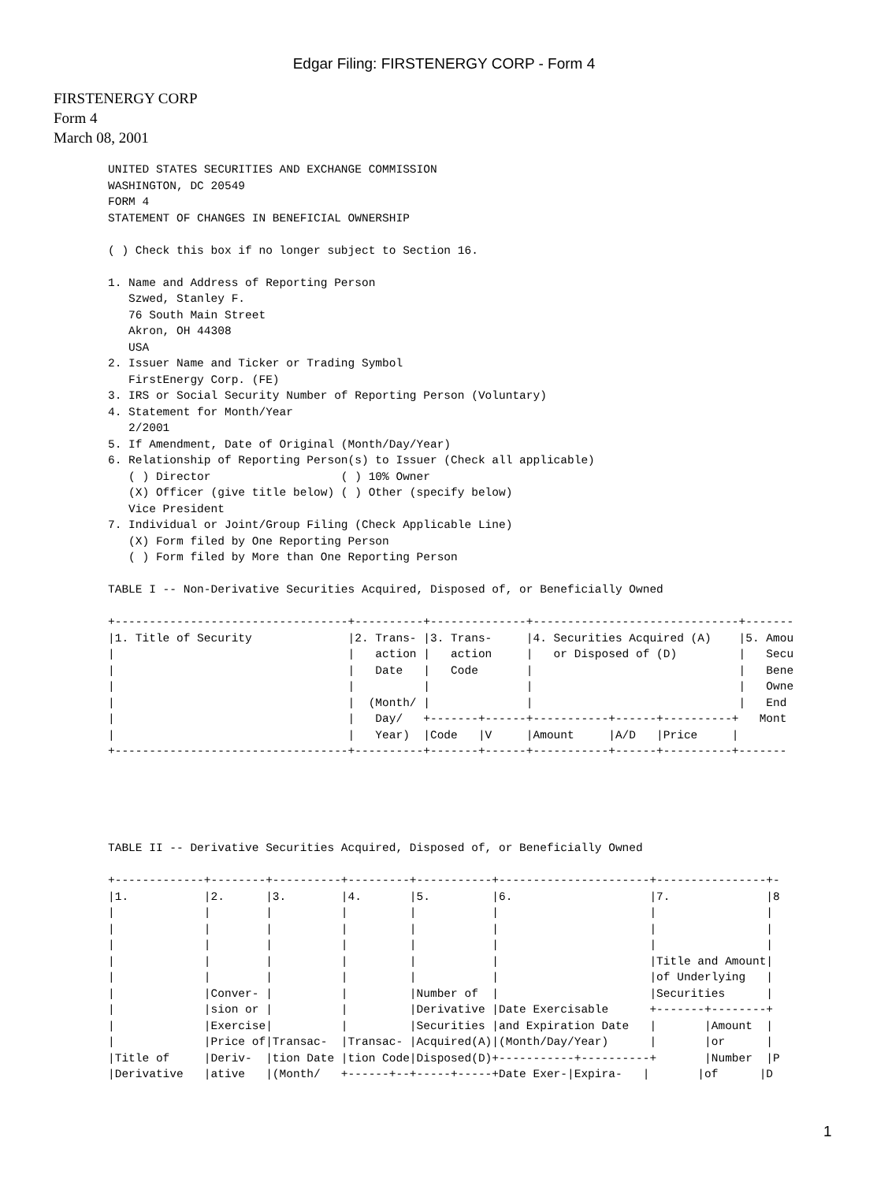Edgar Filing: FIRSTENERGY CORP - Form 4
FIRSTENERGY CORP
Form 4
March 08, 2001
UNITED STATES SECURITIES AND EXCHANGE COMMISSION
WASHINGTON, DC 20549
FORM 4
STATEMENT OF CHANGES IN BENEFICIAL OWNERSHIP

( ) Check this box if no longer subject to Section 16.

1. Name and Address of Reporting Person
   Szwed, Stanley F.
   76 South Main Street
   Akron, OH 44308
   USA
2. Issuer Name and Ticker or Trading Symbol
   FirstEnergy Corp. (FE)
3. IRS or Social Security Number of Reporting Person (Voluntary)
4. Statement for Month/Year
   2/2001
5. If Amendment, Date of Original (Month/Day/Year)
6. Relationship of Reporting Person(s) to Issuer (Check all applicable)
   ( ) Director                   ( ) 10% Owner
   (X) Officer (give title below) ( ) Other (specify below)
   Vice President
7. Individual or Joint/Group Filing (Check Applicable Line)
   (X) Form filed by One Reporting Person
   ( ) Form filed by More than One Reporting Person

TABLE I -- Non-Derivative Securities Acquired, Disposed of, or Beneficially Owned

+----------------------------------+----------+--------------+------------------------------+-------
|1. Title of Security              |2. Trans- |3. Trans-     |4. Securities Acquired (A)    |5. Amou
|                                  |   action |   action     |   or Disposed of (D)         |   Secu
|                                  |   Date   |   Code       |                              |   Bene
|                                  |          |              |                              |   Owne
|                                  |  (Month/ |              |                              |   End
|                                  |   Day/   +-------+------+-----------+------+----------+   Mont
|                                  |   Year)  |Code   |V     |Amount     |A/D   |Price     |
+----------------------------------+----------+-------+------+-----------+------+----------+-------





TABLE II -- Derivative Securities Acquired, Disposed of, or Beneficially Owned

+-------------+--------+----------+---------+-----------+----------------------+----------------+-
|1.           |2.      |3.        |4.       |5.         |6.                    |7.              |8
|             |        |          |         |           |                      |                |
|             |        |          |         |           |                      |                |
|             |        |          |         |           |                      |                |
|             |        |          |         |           |                      |Title and Amount|
|             |        |          |         |           |                      |of Underlying   |
|             |Conver- |          |         |Number of  |                      |Securities      |
|             |sion or |          |         |Derivative |Date Exercisable      +-------+--------+
|             |Exercise|          |         |Securities |and Expiration Date   |       |Amount  |
|             |Price of|Transac-  |Transac- |Acquired(A)|(Month/Day/Year)      |       |or      |
|Title of     |Deriv-  |tion Date |tion Code|Disposed(D)+-----------+----------+       |Number  |P
|Derivative   |ative   |(Month/   +------+--+-----+-----+Date Exer-|Expira-   |       |of      |D
1